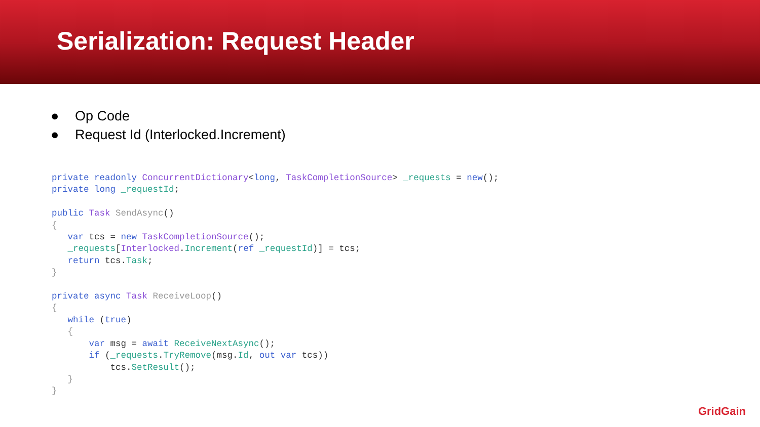Serialization: Request Header
● Op Code
● Request Id (Interlocked.Increment)
private readonly ConcurrentDictionary<long, TaskCompletionSource> _requests = new();
private long _requestId;

public Task SendAsync()
{
   var tcs = new TaskCompletionSource();
   _requests[Interlocked.Increment(ref _requestId)] = tcs;
   return tcs.Task;
}

private async Task ReceiveLoop()
{
   while (true)
   {
       var msg = await ReceiveNextAsync();
       if (_requests.TryRemove(msg.Id, out var tcs))
           tcs.SetResult();
   }
}
GridGain